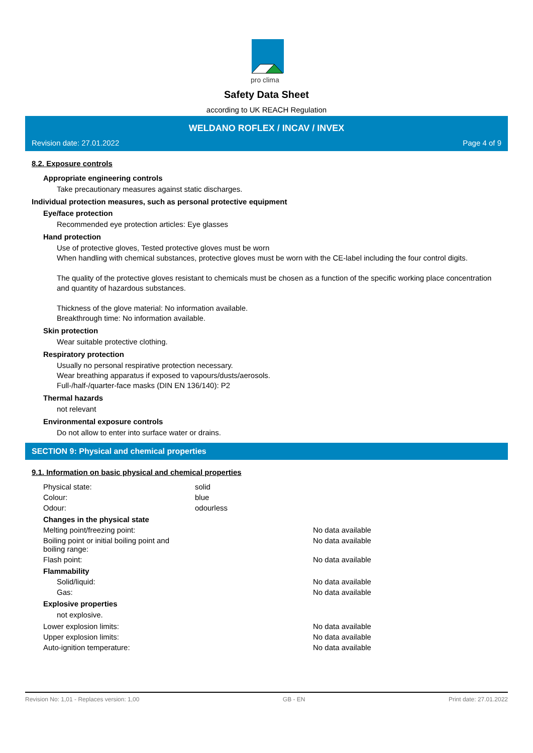pro clima
Safety Data Sheet
according to UK REACH Regulation
WELDANO ROFLEX / INCAV / INVEX
Revision date: 27.01.2022 Page 4 of 9
8.2. Exposure controls
Appropriate engineering controls
Take precautionary measures against static discharges.
Individual protection measures, such as personal protective equipment
Eye/face protection
Recommended eye protection articles: Eye glasses
Hand protection
Use of protective gloves, Tested protective gloves must be worn
When handling with chemical substances, protective gloves must be worn with the CE-label including the four control digits.
The quality of the protective gloves resistant to chemicals must be chosen as a function of the specific working place concentration and quantity of hazardous substances.
Thickness of the glove material: No information available.
Breakthrough time: No information available.
Skin protection
Wear suitable protective clothing.
Respiratory protection
Usually no personal respirative protection necessary.
Wear breathing apparatus if exposed to vapours/dusts/aerosols.
Full-/half-/quarter-face masks (DIN EN 136/140): P2
Thermal hazards
not relevant
Environmental exposure controls
Do not allow to enter into surface water or drains.
SECTION 9: Physical and chemical properties
9.1. Information on basic physical and chemical properties
Physical state: solid
Colour: blue
Odour: odourless
Changes in the physical state
Melting point/freezing point: No data available
Boiling point or initial boiling point and
boiling range: No data available
Flash point: No data available
Flammability
Solid/liquid: No data available
Gas: No data available
Explosive properties
not explosive.
Lower explosion limits: No data available
Upper explosion limits: No data available
Auto-ignition temperature: No data available
Revision No: 1,01 - Replaces version: 1,00 GB - EN Print date: 27.01.2022